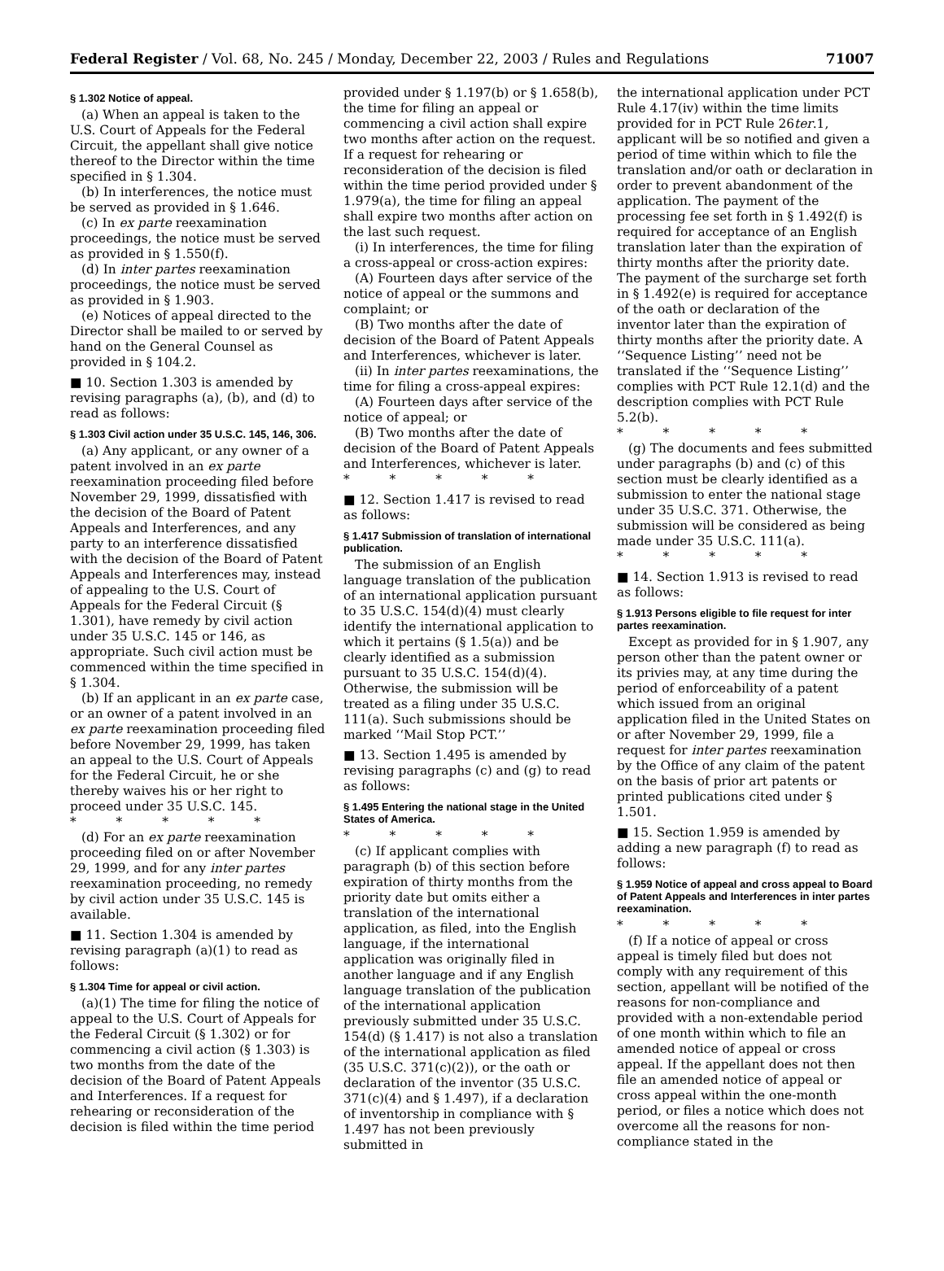Federal Register / Vol. 68, No. 245 / Monday, December 22, 2003 / Rules and Regulations 71007
§ 1.302 Notice of appeal.
(a) When an appeal is taken to the U.S. Court of Appeals for the Federal Circuit, the appellant shall give notice thereof to the Director within the time specified in § 1.304.
(b) In interferences, the notice must be served as provided in § 1.646.
(c) In ex parte reexamination proceedings, the notice must be served as provided in § 1.550(f).
(d) In inter partes reexamination proceedings, the notice must be served as provided in § 1.903.
(e) Notices of appeal directed to the Director shall be mailed to or served by hand on the General Counsel as provided in § 104.2.
■ 10. Section 1.303 is amended by revising paragraphs (a), (b), and (d) to read as follows:
§ 1.303 Civil action under 35 U.S.C. 145, 146, 306.
(a) Any applicant, or any owner of a patent involved in an ex parte reexamination proceeding filed before November 29, 1999, dissatisfied with the decision of the Board of Patent Appeals and Interferences, and any party to an interference dissatisfied with the decision of the Board of Patent Appeals and Interferences may, instead of appealing to the U.S. Court of Appeals for the Federal Circuit (§ 1.301), have remedy by civil action under 35 U.S.C. 145 or 146, as appropriate. Such civil action must be commenced within the time specified in § 1.304.
(b) If an applicant in an ex parte case, or an owner of a patent involved in an ex parte reexamination proceeding filed before November 29, 1999, has taken an appeal to the U.S. Court of Appeals for the Federal Circuit, he or she thereby waives his or her right to proceed under 35 U.S.C. 145.
* * * * *
(d) For an ex parte reexamination proceeding filed on or after November 29, 1999, and for any inter partes reexamination proceeding, no remedy by civil action under 35 U.S.C. 145 is available.
■ 11. Section 1.304 is amended by revising paragraph (a)(1) to read as follows:
§ 1.304 Time for appeal or civil action.
(a)(1) The time for filing the notice of appeal to the U.S. Court of Appeals for the Federal Circuit (§ 1.302) or for commencing a civil action (§ 1.303) is two months from the date of the decision of the Board of Patent Appeals and Interferences. If a request for rehearing or reconsideration of the decision is filed within the time period
provided under § 1.197(b) or § 1.658(b), the time for filing an appeal or commencing a civil action shall expire two months after action on the request. If a request for rehearing or reconsideration of the decision is filed within the time period provided under § 1.979(a), the time for filing an appeal shall expire two months after action on the last such request.
(i) In interferences, the time for filing a cross-appeal or cross-action expires:
(A) Fourteen days after service of the notice of appeal or the summons and complaint; or
(B) Two months after the date of decision of the Board of Patent Appeals and Interferences, whichever is later.
(ii) In inter partes reexaminations, the time for filing a cross-appeal expires:
(A) Fourteen days after service of the notice of appeal; or
(B) Two months after the date of decision of the Board of Patent Appeals and Interferences, whichever is later.
* * * * *
■ 12. Section 1.417 is revised to read as follows:
§ 1.417 Submission of translation of international publication.
The submission of an English language translation of the publication of an international application pursuant to 35 U.S.C. 154(d)(4) must clearly identify the international application to which it pertains (§ 1.5(a)) and be clearly identified as a submission pursuant to 35 U.S.C. 154(d)(4). Otherwise, the submission will be treated as a filing under 35 U.S.C. 111(a). Such submissions should be marked ‘‘Mail Stop PCT.’’
■ 13. Section 1.495 is amended by revising paragraphs (c) and (g) to read as follows:
§ 1.495 Entering the national stage in the United States of America.
* * * * *
(c) If applicant complies with paragraph (b) of this section before expiration of thirty months from the priority date but omits either a translation of the international application, as filed, into the English language, if the international application was originally filed in another language and if any English language translation of the publication of the international application previously submitted under 35 U.S.C. 154(d) (§ 1.417) is not also a translation of the international application as filed (35 U.S.C. 371(c)(2)), or the oath or declaration of the inventor (35 U.S.C. 371(c)(4) and § 1.497), if a declaration of inventorship in compliance with § 1.497 has not been previously submitted in
the international application under PCT Rule 4.17(iv) within the time limits provided for in PCT Rule 26ter.1, applicant will be so notified and given a period of time within which to file the translation and/or oath or declaration in order to prevent abandonment of the application. The payment of the processing fee set forth in § 1.492(f) is required for acceptance of an English translation later than the expiration of thirty months after the priority date. The payment of the surcharge set forth in § 1.492(e) is required for acceptance of the oath or declaration of the inventor later than the expiration of thirty months after the priority date. A ‘‘Sequence Listing’’ need not be translated if the ‘‘Sequence Listing’’ complies with PCT Rule 12.1(d) and the description complies with PCT Rule 5.2(b).
* * * * *
(g) The documents and fees submitted under paragraphs (b) and (c) of this section must be clearly identified as a submission to enter the national stage under 35 U.S.C. 371. Otherwise, the submission will be considered as being made under 35 U.S.C. 111(a).
* * * * *
■ 14. Section 1.913 is revised to read as follows:
§ 1.913 Persons eligible to file request for inter partes reexamination.
Except as provided for in § 1.907, any person other than the patent owner or its privies may, at any time during the period of enforceability of a patent which issued from an original application filed in the United States on or after November 29, 1999, file a request for inter partes reexamination by the Office of any claim of the patent on the basis of prior art patents or printed publications cited under § 1.501.
■ 15. Section 1.959 is amended by adding a new paragraph (f) to read as follows:
§ 1.959 Notice of appeal and cross appeal to Board of Patent Appeals and Interferences in inter partes reexamination.
* * * * *
(f) If a notice of appeal or cross appeal is timely filed but does not comply with any requirement of this section, appellant will be notified of the reasons for non-compliance and provided with a non-extendable period of one month within which to file an amended notice of appeal or cross appeal. If the appellant does not then file an amended notice of appeal or cross appeal within the one-month period, or files a notice which does not overcome all the reasons for non-compliance stated in the